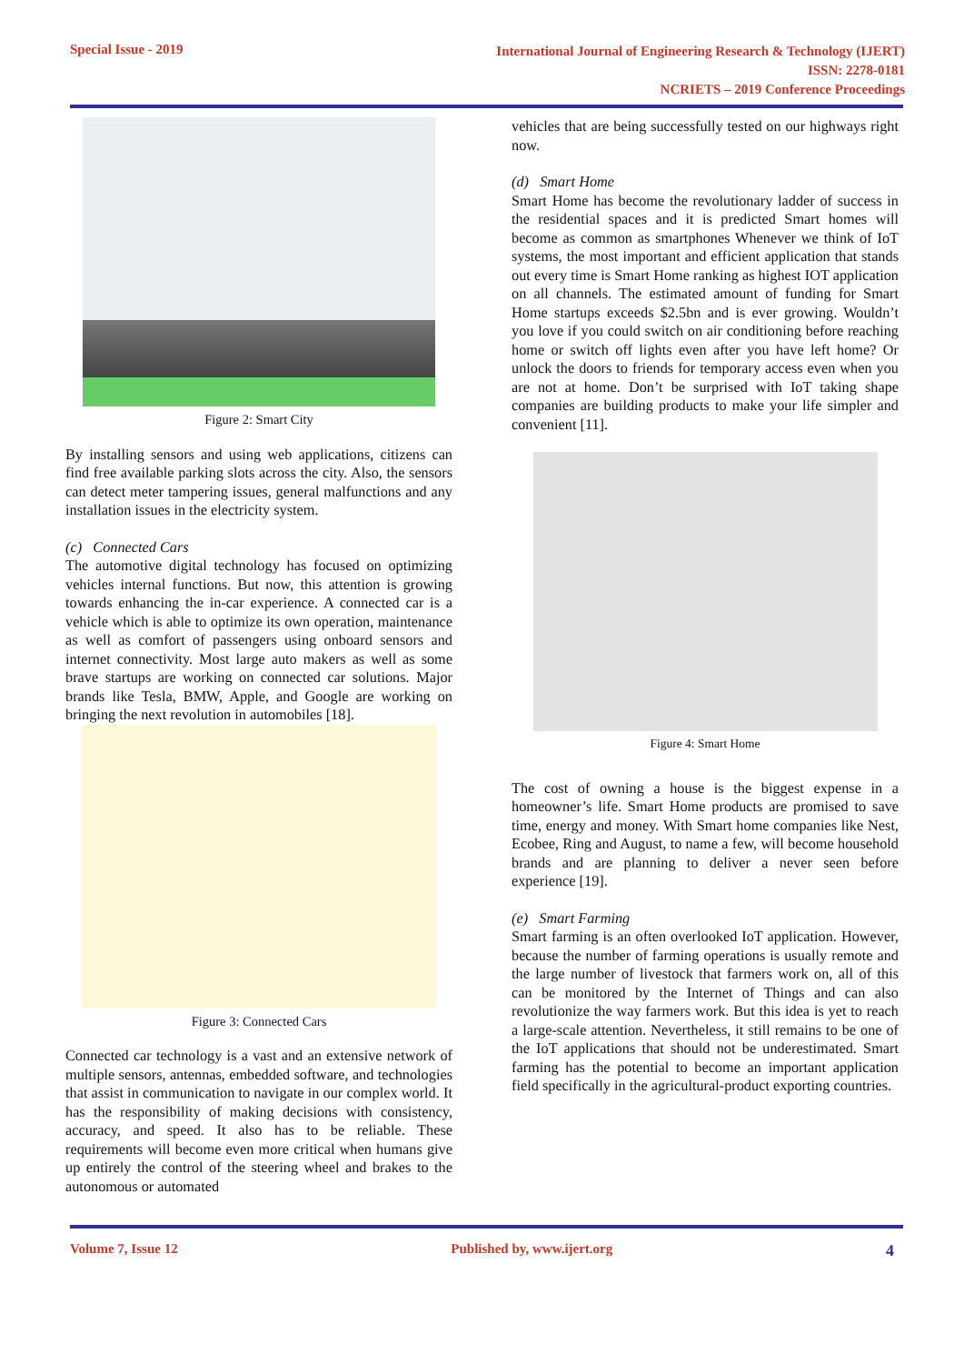Special Issue - 2019
International Journal of Engineering Research & Technology (IJERT)
ISSN: 2278-0181
NCRIETS – 2019 Conference Proceedings
Figure 2: Smart City
By installing sensors and using web applications, citizens can find free available parking slots across the city. Also, the sensors can detect meter tampering issues, general malfunctions and any installation issues in the electricity system.
(c) Connected Cars
The automotive digital technology has focused on optimizing vehicles internal functions. But now, this attention is growing towards enhancing the in-car experience. A connected car is a vehicle which is able to optimize its own operation, maintenance as well as comfort of passengers using onboard sensors and internet connectivity. Most large auto makers as well as some brave startups are working on connected car solutions. Major brands like Tesla, BMW, Apple, and Google are working on bringing the next revolution in automobiles [18].
Figure 3: Connected Cars
Connected car technology is a vast and an extensive network of multiple sensors, antennas, embedded software, and technologies that assist in communication to navigate in our complex world. It has the responsibility of making decisions with consistency, accuracy, and speed. It also has to be reliable. These requirements will become even more critical when humans give up entirely the control of the steering wheel and brakes to the autonomous or automated
vehicles that are being successfully tested on our highways right now.
(d) Smart Home
Smart Home has become the revolutionary ladder of success in the residential spaces and it is predicted Smart homes will become as common as smartphones Whenever we think of IoT systems, the most important and efficient application that stands out every time is Smart Home ranking as highest IOT application on all channels. The estimated amount of funding for Smart Home startups exceeds $2.5bn and is ever growing. Wouldn’t you love if you could switch on air conditioning before reaching home or switch off lights even after you have left home? Or unlock the doors to friends for temporary access even when you are not at home. Don’t be surprised with IoT taking shape companies are building products to make your life simpler and convenient [11].
Figure 4: Smart Home
The cost of owning a house is the biggest expense in a homeowner’s life. Smart Home products are promised to save time, energy and money. With Smart home companies like Nest, Ecobee, Ring and August, to name a few, will become household brands and are planning to deliver a never seen before experience [19].
(e) Smart Farming
Smart farming is an often overlooked IoT application. However, because the number of farming operations is usually remote and the large number of livestock that farmers work on, all of this can be monitored by the Internet of Things and can also revolutionize the way farmers work. But this idea is yet to reach a large-scale attention. Nevertheless, it still remains to be one of the IoT applications that should not be underestimated. Smart farming has the potential to become an important application field specifically in the agricultural-product exporting countries.
Volume 7, Issue 12 Published by, www.ijert.org
4